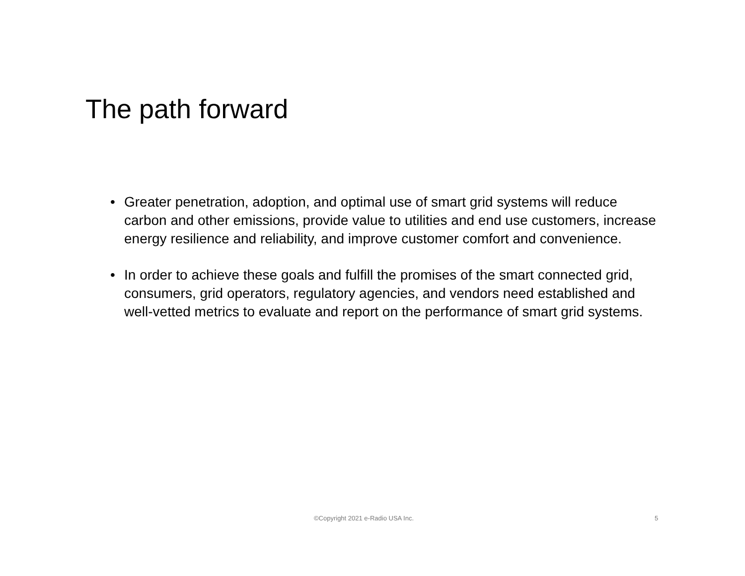The path forward
• Greater penetration, adoption, and optimal use of smart grid systems will reduce carbon and other emissions, provide value to utilities and end use customers, increase energy resilience and reliability, and improve customer comfort and convenience.
• In order to achieve these goals and fulfill the promises of the smart connected grid, consumers, grid operators, regulatory agencies, and vendors need established and well-vetted metrics to evaluate and report on the performance of smart grid systems.
©Copyright 2021 e-Radio USA Inc. 5